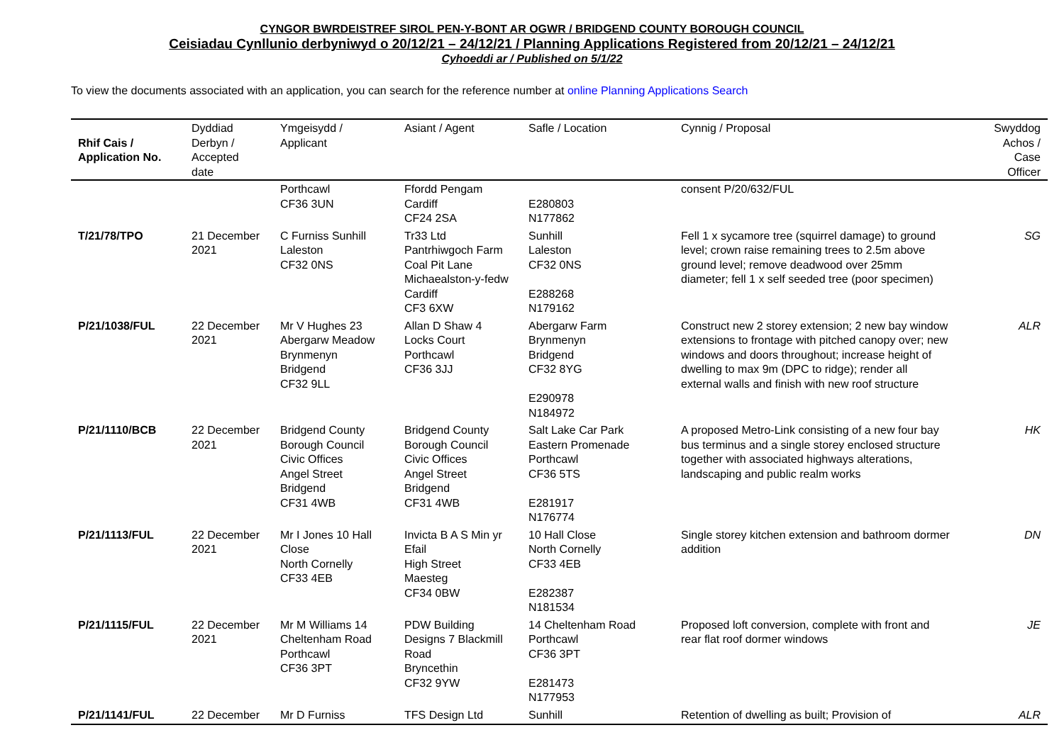CYNGOR BWRDEISTREF SIROL PEN-Y-BONT AR OGWR / BRIDGEND COUNTY BOROUGH COUNCIL
Ceisiadau Cynllunio derbyniwyd o 20/12/21 – 24/12/21 / Planning Applications Registered from 20/12/21 – 24/12/21
Cyhoeddi ar / Published on 5/1/22
To view the documents associated with an application, you can search for the reference number at online Planning Applications Search
| Rhif Cais / Application No. | Dyddiad Derbyn / Accepted date | Ymgeisydd / Applicant | Asiant / Agent | Safle / Location | Cynnig / Proposal | Swyddog Achos / Case Officer |
| --- | --- | --- | --- | --- | --- | --- |
| | | Porthcawl CF36 3UN | Ffordd Pengam Cardiff CF24 2SA | E280803 N177862 | consent P/20/632/FUL | |
| T/21/78/TPO | 21 December 2021 | C Furniss Sunhill Laleston CF32 0NS | Tr33 Ltd Pantrhiwgoch Farm Coal Pit Lane Michaealston-y-fedw Cardiff CF3 6XW | Sunhill Laleston CF32 0NS E288268 N179162 | Fell 1 x sycamore tree (squirrel damage) to ground level; crown raise remaining trees to 2.5m above ground level; remove deadwood over 25mm diameter; fell 1 x self seeded tree (poor specimen) | SG |
| P/21/1038/FUL | 22 December 2021 | Mr V Hughes 23 Abergarw Meadow Brynmenyn Bridgend CF32 9LL | Allan D Shaw 4 Locks Court Porthcawl CF36 3JJ | Abergarw Farm Brynmenyn Bridgend CF32 8YG E290978 N184972 | Construct new 2 storey extension; 2 new bay window extensions to frontage with pitched canopy over; new windows and doors throughout; increase height of dwelling to max 9m (DPC to ridge); render all external walls and finish with new roof structure | ALR |
| P/21/1110/BCB | 22 December 2021 | Bridgend County Borough Council Civic Offices Angel Street Bridgend CF31 4WB | Bridgend County Borough Council Civic Offices Angel Street Bridgend CF31 4WB | Salt Lake Car Park Eastern Promenade Porthcawl CF36 5TS E281917 N176774 | A proposed Metro-Link consisting of a new four bay bus terminus and a single storey enclosed structure together with associated highways alterations, landscaping and public realm works | HK |
| P/21/1113/FUL | 22 December 2021 | Mr I Jones 10 Hall Close North Cornelly CF33 4EB | Invicta B A S Min yr Efail High Street Maesteg CF34 0BW | 10 Hall Close North Cornelly CF33 4EB E282387 N181534 | Single storey kitchen extension and bathroom dormer addition | DN |
| P/21/1115/FUL | 22 December 2021 | Mr M Williams 14 Cheltenham Road Porthcawl CF36 3PT | PDW Building Designs 7 Blackmill Road Bryncethin CF32 9YW | 14 Cheltenham Road Porthcawl CF36 3PT E281473 N177953 | Proposed loft conversion, complete with front and rear flat roof dormer windows | JE |
| P/21/1141/FUL | 22 December | Mr D Furniss | TFS Design Ltd | Sunhill | Retention of dwelling as built; Provision of | ALR |